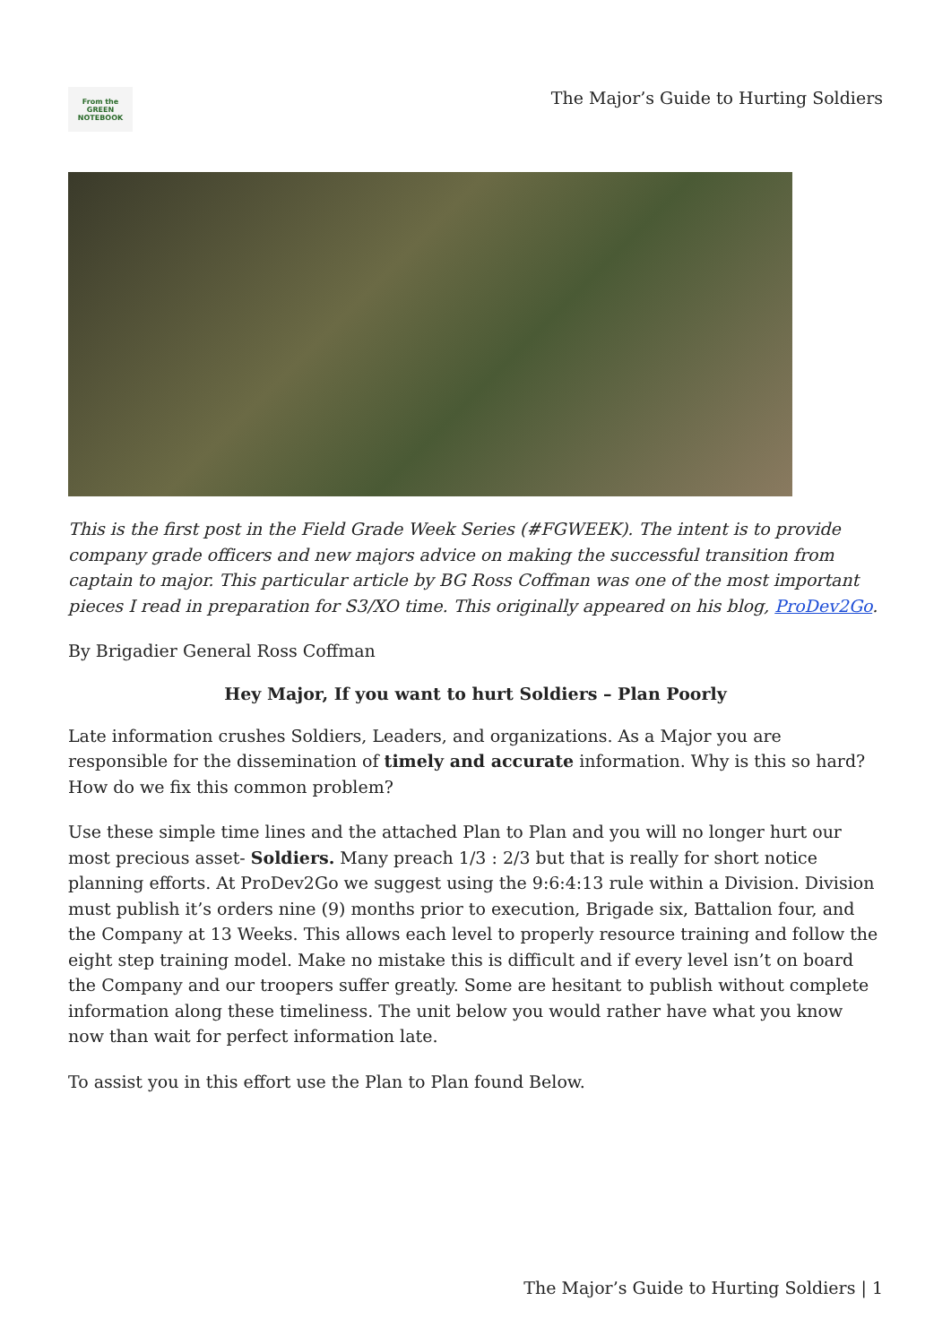From the
GREEN
NOTEBOOK
The Major’s Guide to Hurting Soldiers
This is the first post in the Field Grade Week Series (#FGWEEK). The intent is to provide company grade officers and new majors advice on making the successful transition from captain to major. This particular article by BG Ross Coffman was one of the most important pieces I read in preparation for S3/XO time. This originally appeared on his blog, ProDev2Go.
By Brigadier General Ross Coffman
Hey Major, If you want to hurt Soldiers – Plan Poorly
Late information crushes Soldiers, Leaders, and organizations. As a Major you are responsible for the dissemination of timely and accurate information. Why is this so hard? How do we fix this common problem?
Use these simple time lines and the attached Plan to Plan and you will no longer hurt our most precious asset- Soldiers. Many preach 1/3 : 2/3 but that is really for short notice planning efforts. At ProDev2Go we suggest using the 9:6:4:13 rule within a Division. Division must publish it’s orders nine (9) months prior to execution, Brigade six, Battalion four, and the Company at 13 Weeks. This allows each level to properly resource training and follow the eight step training model. Make no mistake this is difficult and if every level isn’t on board the Company and our troopers suffer greatly. Some are hesitant to publish without complete information along these timeliness. The unit below you would rather have what you know now than wait for perfect information late.
To assist you in this effort use the Plan to Plan found Below.
The Major’s Guide to Hurting Soldiers | 1